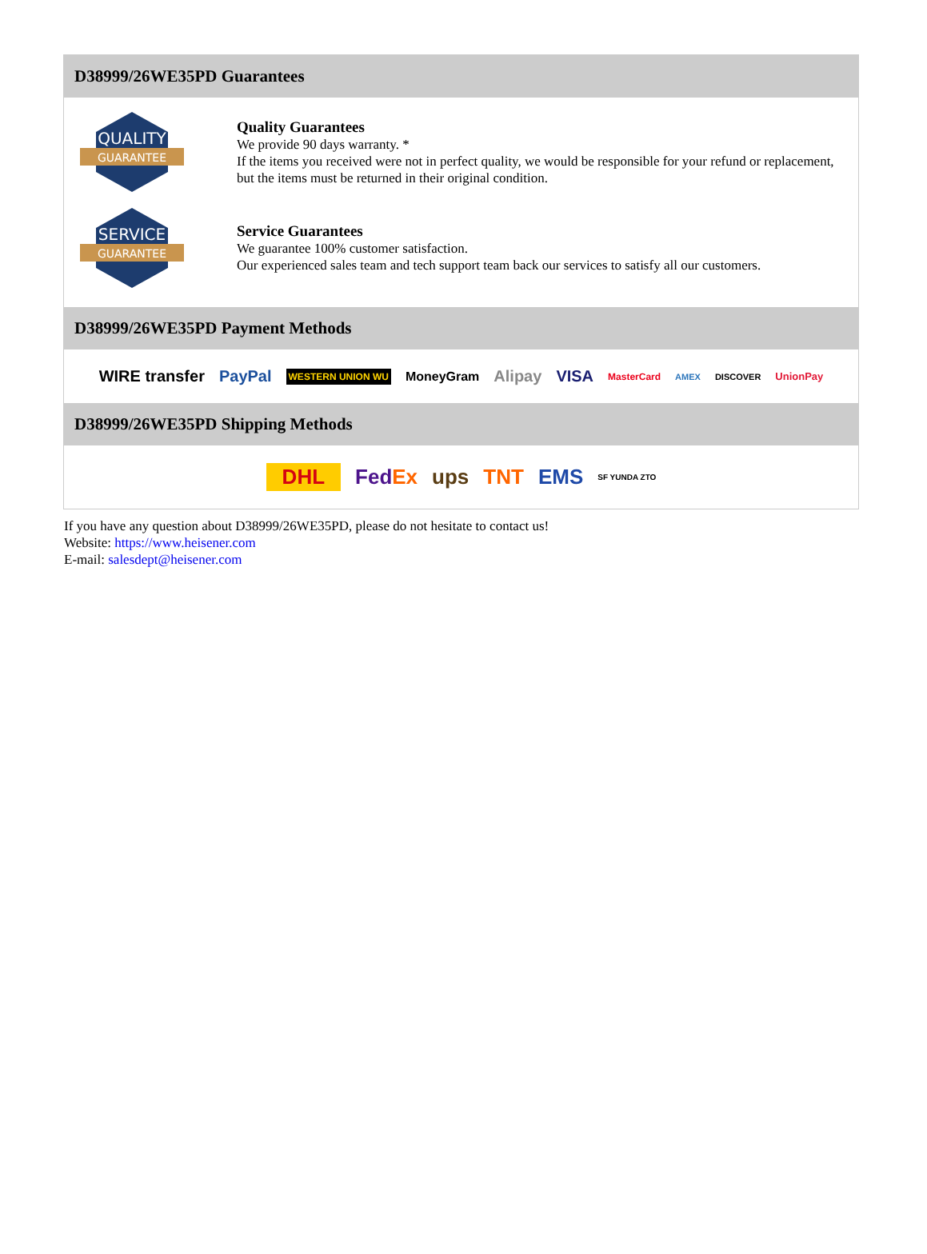D38999/26WE35PD Guarantees
QUALITY
GUARANTEE
Quality Guarantees
We provide 90 days warranty. *
If the items you received were not in perfect quality, we would be responsible for your refund or replacement, but the items must be returned in their original condition.
SERVICE
GUARANTEE
Service Guarantees
We guarantee 100% customer satisfaction.
Our experienced sales team and tech support team back our services to satisfy all our customers.
D38999/26WE35PD Payment Methods
WIRE transfer PayPal WESTERN UNION WU MoneyGram Alipay VISA MasterCard AMEX DISCOVER UnionPay
D38999/26WE35PD Shipping Methods
DHL FedEx ups TNT EMS SF YUNDA ZTO
If you have any question about D38999/26WE35PD, please do not hesitate to contact us!
Website: https://www.heisener.com
E-mail: salesdept@heisener.com